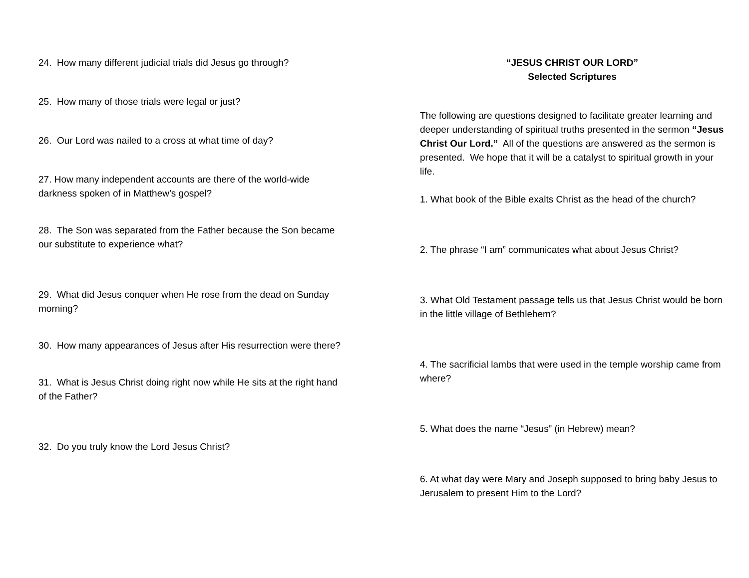24. How many different judicial trials did Jesus go through?
25. How many of those trials were legal or just?
26. Our Lord was nailed to a cross at what time of day?
27. How many independent accounts are there of the world-wide darkness spoken of in Matthew’s gospel?
28. The Son was separated from the Father because the Son became our substitute to experience what?
29. What did Jesus conquer when He rose from the dead on Sunday morning?
30. How many appearances of Jesus after His resurrection were there?
31. What is Jesus Christ doing right now while He sits at the right hand of the Father?
32. Do you truly know the Lord Jesus Christ?
“JESUS CHRIST OUR LORD”
Selected Scriptures
The following are questions designed to facilitate greater learning and deeper understanding of spiritual truths presented in the sermon “Jesus Christ Our Lord.” All of the questions are answered as the sermon is presented. We hope that it will be a catalyst to spiritual growth in your life.
1. What book of the Bible exalts Christ as the head of the church?
2. The phrase “I am” communicates what about Jesus Christ?
3. What Old Testament passage tells us that Jesus Christ would be born in the little village of Bethlehem?
4. The sacrificial lambs that were used in the temple worship came from where?
5. What does the name “Jesus” (in Hebrew) mean?
6. At what day were Mary and Joseph supposed to bring baby Jesus to Jerusalem to present Him to the Lord?